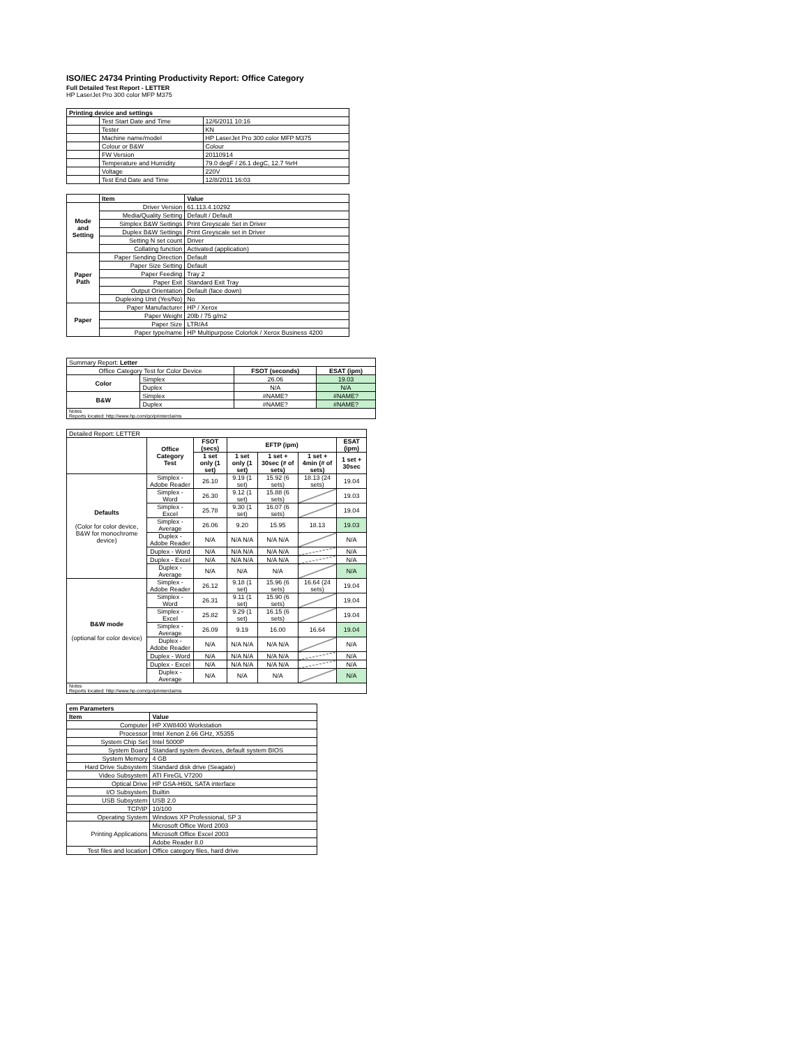ISO/IEC 24734 Printing Productivity Report: Office Category
Full Detailed Test Report - LETTER
HP LaserJet Pro 300 color MFP M375
| Printing device and settings | | |
| --- | --- | --- |
| | Test Start Date and Time | 12/6/2011 10:16 |
| | Tester | KN |
| | Machine name/model | HP LaserJet Pro 300 color MFP M375 |
| | Colour or B&W | Colour |
| | FW Version | 20110914 |
| | Temperature and Humidity | 79.0 degF / 26.1 degC, 12.7 %rH |
| | Voltage | 220V |
| | Test End Date and Time | 12/8/2011 16:03 |
| | Item | Value |
| --- | --- | --- |
| Mode and Setting | Driver Version | 61.113.4.10292 |
| | Media/Quality Setting | Default / Default |
| | Simplex B&W Settings | Print Greyscale Set in Driver |
| | Duplex B&W Settings | Print Greyscale set in Driver |
| | Setting N set count | Driver |
| | Collating function | Activated (application) |
| Paper Path | Paper Sending Direction | Default |
| | Paper Size Setting | Default |
| | Paper Feeding | Tray 2 |
| | Paper Exit | Standard Exit Tray |
| | Output Orientation | Default (face down) |
| | Duplexing Unit (Yes/No) | No |
| Paper | Paper Manufacturer | HP / Xerox |
| | Paper Weight | 20lb / 75 g/m2 |
| | Paper Size | LTR/A4 |
| | Paper type/name | HP Multipurpose Colorlok / Xerox Business 4200 |
| Summary Report: Letter | | | |
| Office Category Test for Color Device | | FSOT (seconds) | ESAT (ipm) |
| Color | Simplex | 26.06 | 19.03 |
| | Duplex | N/A | N/A |
| B&W | Simplex | #NAME? | #NAME? |
| | Duplex | #NAME? | #NAME? |
| Notes Reports located: http://www.hp.com/go/printerclaims | | | |
| Detailed Report: LETTER | | | | | | |
| | Office Category Test | FSOT (secs) | EFTP (ipm) | | | ESAT (ipm) |
| | | 1 set only (1 set) | 1 set only (1 set) | 1 set + 30sec (# of sets) | 1 set + 4min (# of sets) | 1 set + 30sec |
| Defaults (Color for color device, B&W for monochrome device) | Simplex - Adobe Reader | 26.10 | 9.19 (1 set) | 15.92 (6 sets) | 18.13 (24 sets) | 19.04 |
| | Simplex - Word | 26.30 | 9.12 (1 set) | 15.88 (6 sets) | | 19.03 |
| | Simplex - Excel | 25.78 | 9.30 (1 set) | 16.07 (6 sets) | | 19.04 |
| | Simplex - Average | 26.06 | 9.20 | 15.95 | 18.13 | 19.03 |
| | Duplex - Adobe Reader | N/A | N/A N/A | N/A N/A | | N/A |
| | Duplex - Word | N/A | N/A N/A | N/A N/A | | N/A |
| | Duplex - Excel | N/A | N/A N/A | N/A N/A | | N/A |
| | Duplex - Average | N/A | N/A | N/A | | N/A |
| B&W mode (optional for color device) | Simplex - Adobe Reader | 26.12 | 9.18 (1 set) | 15.96 (6 sets) | 16.64 (24 sets) | 19.04 |
| | Simplex - Word | 26.31 | 9.11 (1 set) | 15.90 (6 sets) | | 19.04 |
| | Simplex - Excel | 25.82 | 9.29 (1 set) | 16.15 (6 sets) | | 19.04 |
| | Simplex - Average | 26.09 | 9.19 | 16.00 | 16.64 | 19.04 |
| | Duplex - Adobe Reader | N/A | N/A N/A | N/A N/A | | N/A |
| | Duplex - Word | N/A | N/A N/A | N/A N/A | | N/A |
| | Duplex - Excel | N/A | N/A N/A | N/A N/A | | N/A |
| | Duplex - Average | N/A | N/A | N/A | | N/A |
| Notes Reports located: http://www.hp.com/go/printerclaims | | | | | | |
| em Parameters | |
| --- | --- |
| Item | Value |
| Computer | HP XW8400 Workstation |
| Processor | Intel Xenon 2.66 GHz, X5355 |
| System Chip Set | Intel 5000P |
| System Board | Standard system devices, default system BIOS |
| System Memory | 4 GB |
| Hard Drive Subsystem | Standard disk drive (Seagate) |
| Video Subsystem | ATI FireGL V7200 |
| Optical Drive | HP GSA-H60L SATA interface |
| I/O Subsystem | Builtin |
| USB Subsystem | USB 2.0 |
| TCP/IP | 10/100 |
| Operating System | Windows XP Professional, SP 3 |
| Printing Applications | Microsoft Office Word 2003 |
| | Microsoft Office Excel 2003 |
| | Adobe Reader 8.0 |
| Test files and location | Office category files, hard drive |